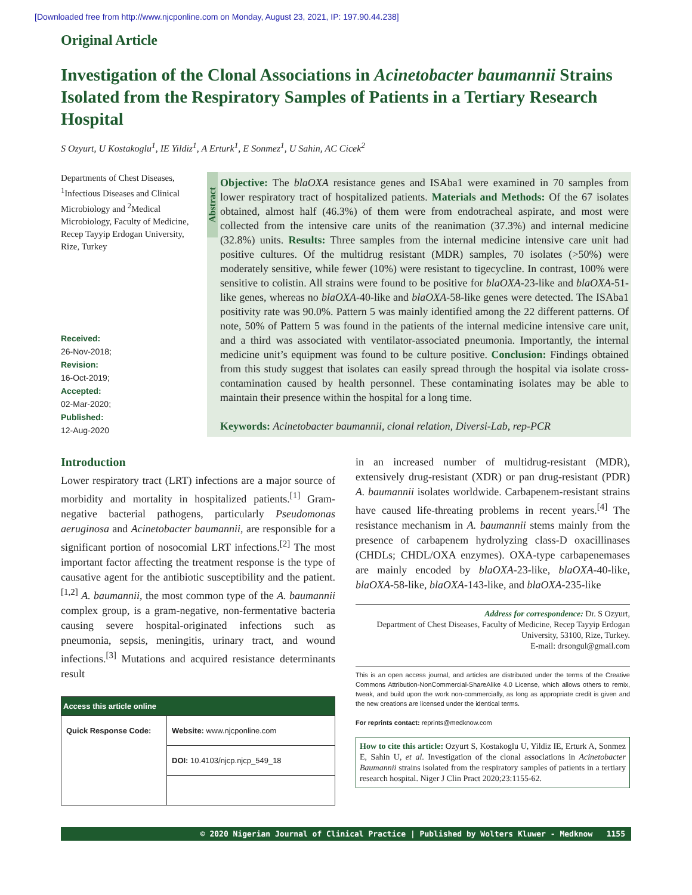[Downloaded free from http://www.njcponline.com on Monday, August 23, 2021, IP: 197.90.44.238]
Original Article
Investigation of the Clonal Associations in Acinetobacter baumannii Strains Isolated from the Respiratory Samples of Patients in a Tertiary Research Hospital
S Ozyurt, U Kostakoglu<sup>1</sup>, IE Yildiz<sup>1</sup>, A Erturk<sup>1</sup>, E Sonmez<sup>1</sup>, U Sahin, AC Cicek<sup>2</sup>
Departments of Chest Diseases, <sup>1</sup>Infectious Diseases and Clinical Microbiology and <sup>2</sup>Medical Microbiology, Faculty of Medicine, Recep Tayyip Erdogan University, Rize, Turkey
Received:
26-Nov-2018;
Revision:
16-Oct-2019;
Accepted:
02-Mar-2020;
Published:
12-Aug-2020
Abstract
Objective: The blaOXA resistance genes and ISAba1 were examined in 70 samples from lower respiratory tract of hospitalized patients. Materials and Methods: Of the 67 isolates obtained, almost half (46.3%) of them were from endotracheal aspirate, and most were collected from the intensive care units of the reanimation (37.3%) and internal medicine (32.8%) units. Results: Three samples from the internal medicine intensive care unit had positive cultures. Of the multidrug resistant (MDR) samples, 70 isolates (>50%) were moderately sensitive, while fewer (10%) were resistant to tigecycline. In contrast, 100% were sensitive to colistin. All strains were found to be positive for blaOXA-23-like and blaOXA-51-like genes, whereas no blaOXA-40-like and blaOXA-58-like genes were detected. The ISAba1 positivity rate was 90.0%. Pattern 5 was mainly identified among the 22 different patterns. Of note, 50% of Pattern 5 was found in the patients of the internal medicine intensive care unit, and a third was associated with ventilator-associated pneumonia. Importantly, the internal medicine unit’s equipment was found to be culture positive. Conclusion: Findings obtained from this study suggest that isolates can easily spread through the hospital via isolate cross-contamination caused by health personnel. These contaminating isolates may be able to maintain their presence within the hospital for a long time.
Keywords: Acinetobacter baumannii, clonal relation, Diversi-Lab, rep-PCR
Introduction
Lower respiratory tract (LRT) infections are a major source of morbidity and mortality in hospitalized patients.<sup>[1]</sup> Gram-negative bacterial pathogens, particularly Pseudomonas aeruginosa and Acinetobacter baumannii, are responsible for a significant portion of nosocomial LRT infections.<sup>[2]</sup> The most important factor affecting the treatment response is the type of causative agent for the antibiotic susceptibility and the patient.<sup>[1,2]</sup> A. baumannii, the most common type of the A. baumannii complex group, is a gram-negative, non-fermentative bacteria causing severe hospital-originated infections such as pneumonia, sepsis, meningitis, urinary tract, and wound infections.<sup>[3]</sup> Mutations and acquired resistance determinants result
| Access this article online | |
| --- | --- |
| Quick Response Code: | Website: www.njcponline.com |
| | DOI: 10.4103/njcp.njcp_549_18 |
in an increased number of multidrug-resistant (MDR), extensively drug-resistant (XDR) or pan drug-resistant (PDR) A. baumannii isolates worldwide. Carbapenem-resistant strains have caused life-threating problems in recent years.<sup>[4]</sup> The resistance mechanism in A. baumannii stems mainly from the presence of carbapenem hydrolyzing class-D oxacillinases (CHDLs; CHDL/OXA enzymes). OXA-type carbapenemases are mainly encoded by blaOXA-23-like, blaOXA-40-like, blaOXA-58-like, blaOXA-143-like, and blaOXA-235-like
Address for correspondence: Dr. S Ozyurt,
Department of Chest Diseases, Faculty of Medicine, Recep Tayyip Erdogan University, 53100, Rize, Turkey.
E-mail: drsongul@gmail.com
This is an open access journal, and articles are distributed under the terms of the Creative Commons Attribution-NonCommercial-ShareAlike 4.0 License, which allows others to remix, tweak, and build upon the work non-commercially, as long as appropriate credit is given and the new creations are licensed under the identical terms.
For reprints contact: reprints@medknow.com
How to cite this article: Ozyurt S, Kostakoglu U, Yildiz IE, Erturk A, Sonmez E, Sahin U, et al. Investigation of the clonal associations in Acinetobacter Baumannii strains isolated from the respiratory samples of patients in a tertiary research hospital. Niger J Clin Pract 2020;23:1155-62.
© 2020 Nigerian Journal of Clinical Practice | Published by Wolters Kluwer - Medknow 1155